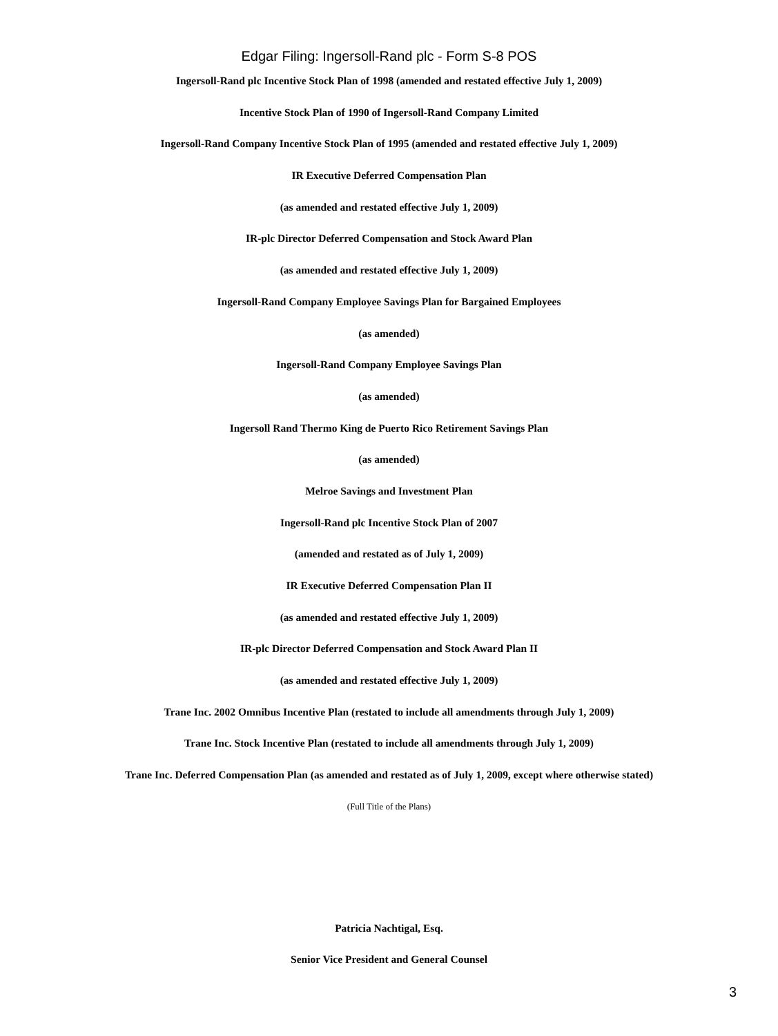Edgar Filing: Ingersoll-Rand plc - Form S-8 POS
Ingersoll-Rand plc Incentive Stock Plan of 1998 (amended and restated effective July 1, 2009)
Incentive Stock Plan of 1990 of Ingersoll-Rand Company Limited
Ingersoll-Rand Company Incentive Stock Plan of 1995 (amended and restated effective July 1, 2009)
IR Executive Deferred Compensation Plan
(as amended and restated effective July 1, 2009)
IR-plc Director Deferred Compensation and Stock Award Plan
(as amended and restated effective July 1, 2009)
Ingersoll-Rand Company Employee Savings Plan for Bargained Employees
(as amended)
Ingersoll-Rand Company Employee Savings Plan
(as amended)
Ingersoll Rand Thermo King de Puerto Rico Retirement Savings Plan
(as amended)
Melroe Savings and Investment Plan
Ingersoll-Rand plc Incentive Stock Plan of 2007
(amended and restated as of July 1, 2009)
IR Executive Deferred Compensation Plan II
(as amended and restated effective July 1, 2009)
IR-plc Director Deferred Compensation and Stock Award Plan II
(as amended and restated effective July 1, 2009)
Trane Inc. 2002 Omnibus Incentive Plan (restated to include all amendments through July 1, 2009)
Trane Inc. Stock Incentive Plan (restated to include all amendments through July 1, 2009)
Trane Inc. Deferred Compensation Plan (as amended and restated as of July 1, 2009, except where otherwise stated)
(Full Title of the Plans)
Patricia Nachtigal, Esq.
Senior Vice President and General Counsel
3